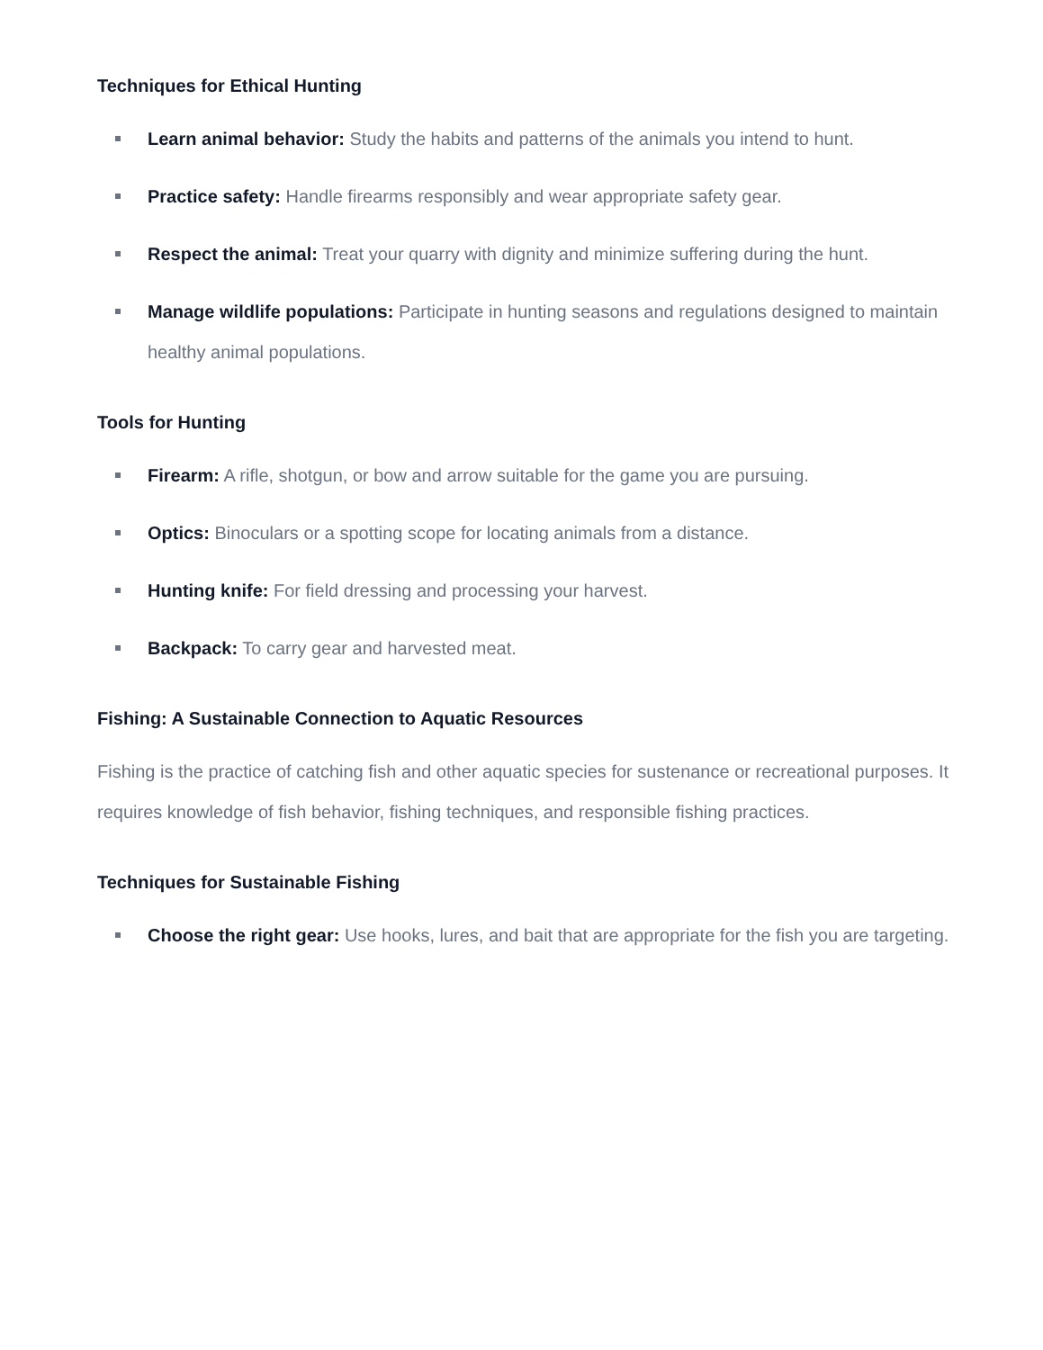Techniques for Ethical Hunting
Learn animal behavior: Study the habits and patterns of the animals you intend to hunt.
Practice safety: Handle firearms responsibly and wear appropriate safety gear.
Respect the animal: Treat your quarry with dignity and minimize suffering during the hunt.
Manage wildlife populations: Participate in hunting seasons and regulations designed to maintain healthy animal populations.
Tools for Hunting
Firearm: A rifle, shotgun, or bow and arrow suitable for the game you are pursuing.
Optics: Binoculars or a spotting scope for locating animals from a distance.
Hunting knife: For field dressing and processing your harvest.
Backpack: To carry gear and harvested meat.
Fishing: A Sustainable Connection to Aquatic Resources
Fishing is the practice of catching fish and other aquatic species for sustenance or recreational purposes. It requires knowledge of fish behavior, fishing techniques, and responsible fishing practices.
Techniques for Sustainable Fishing
Choose the right gear: Use hooks, lures, and bait that are appropriate for the fish you are targeting.